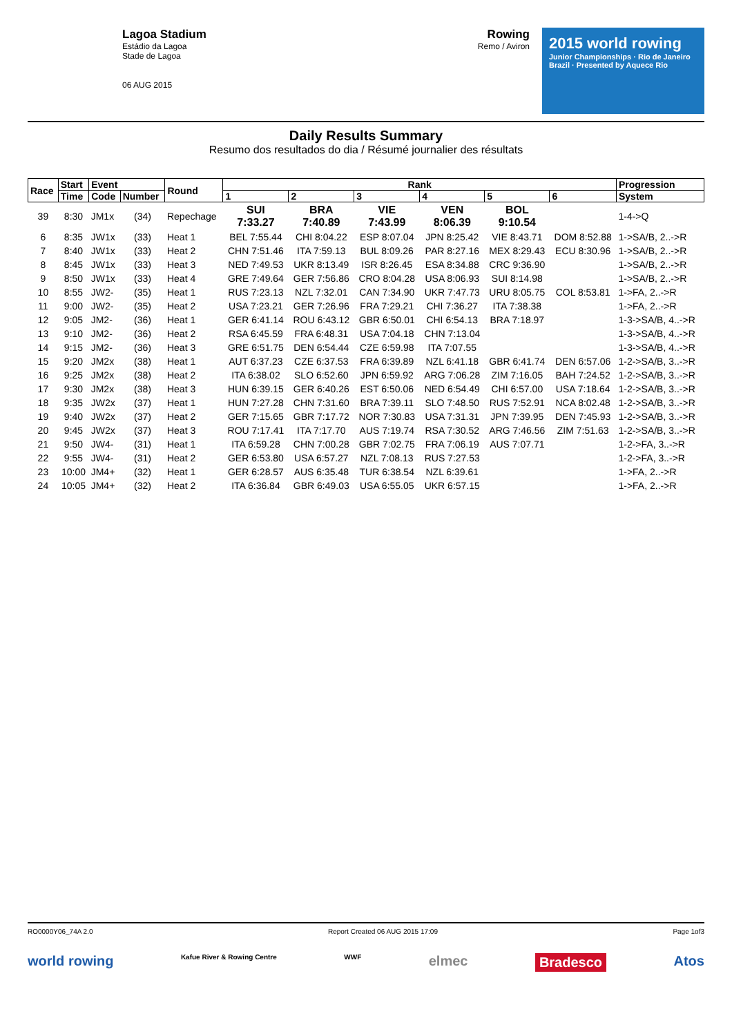Lagoa Stadium
Estádio da Lagoa
Stade de Lagoa
06 AUG 2015
Rowing
Remo / Aviron
2015 world rowing
Junior Championships · Rio de Janeiro Brazil · Presented by Aquece Rio
Daily Results Summary
Resumo dos resultados do dia / Résumé journalier des résultats
| Race | Start | Event | | Round | Rank | | | | | | Progression |
| --- | --- | --- | --- | --- | --- | --- | --- | --- | --- | --- | --- |
| | Time | Code | Number | | 1 | 2 | 3 | 4 | 5 | 6 | System |
| 39 | 8:30 | JM1x | (34) | Repechage | SUI 7:33.27 | BRA 7:40.89 | VIE 7:43.99 | VEN 8:06.39 | BOL 9:10.54 | | 1-4->Q |
| 6 | 8:35 | JW1x | (33) | Heat 1 | BEL 7:55.44 | CHI 8:04.22 | ESP 8:07.04 | JPN 8:25.42 | VIE 8:43.71 | DOM 8:52.88 | 1->SA/B, 2..->R |
| 7 | 8:40 | JW1x | (33) | Heat 2 | CHN 7:51.46 | ITA 7:59.13 | BUL 8:09.26 | PAR 8:27.16 | MEX 8:29.43 | ECU 8:30.96 | 1->SA/B, 2..->R |
| 8 | 8:45 | JW1x | (33) | Heat 3 | NED 7:49.53 | UKR 8:13.49 | ISR 8:26.45 | ESA 8:34.88 | CRC 9:36.90 | | 1->SA/B, 2..->R |
| 9 | 8:50 | JW1x | (33) | Heat 4 | GRE 7:49.64 | GER 7:56.86 | CRO 8:04.28 | USA 8:06.93 | SUI 8:14.98 | | 1->SA/B, 2..->R |
| 10 | 8:55 | JW2- | (35) | Heat 1 | RUS 7:23.13 | NZL 7:32.01 | CAN 7:34.90 | UKR 7:47.73 | URU 8:05.75 | COL 8:53.81 | 1->FA, 2..->R |
| 11 | 9:00 | JW2- | (35) | Heat 2 | USA 7:23.21 | GER 7:26.96 | FRA 7:29.21 | CHI 7:36.27 | ITA 7:38.38 | | 1->FA, 2..->R |
| 12 | 9:05 | JM2- | (36) | Heat 1 | GER 6:41.14 | ROU 6:43.12 | GBR 6:50.01 | CHI 6:54.13 | BRA 7:18.97 | | 1-3->SA/B, 4..->R |
| 13 | 9:10 | JM2- | (36) | Heat 2 | RSA 6:45.59 | FRA 6:48.31 | USA 7:04.18 | CHN 7:13.04 | | | 1-3->SA/B, 4..->R |
| 14 | 9:15 | JM2- | (36) | Heat 3 | GRE 6:51.75 | DEN 6:54.44 | CZE 6:59.98 | ITA 7:07.55 | | | 1-3->SA/B, 4..->R |
| 15 | 9:20 | JM2x | (38) | Heat 1 | AUT 6:37.23 | CZE 6:37.53 | FRA 6:39.89 | NZL 6:41.18 | GBR 6:41.74 | DEN 6:57.06 | 1-2->SA/B, 3..->R |
| 16 | 9:25 | JM2x | (38) | Heat 2 | ITA 6:38.02 | SLO 6:52.60 | JPN 6:59.92 | ARG 7:06.28 | ZIM 7:16.05 | BAH 7:24.52 | 1-2->SA/B, 3..->R |
| 17 | 9:30 | JM2x | (38) | Heat 3 | HUN 6:39.15 | GER 6:40.26 | EST 6:50.06 | NED 6:54.49 | CHI 6:57.00 | USA 7:18.64 | 1-2->SA/B, 3..->R |
| 18 | 9:35 | JW2x | (37) | Heat 1 | HUN 7:27.28 | CHN 7:31.60 | BRA 7:39.11 | SLO 7:48.50 | RUS 7:52.91 | NCA 8:02.48 | 1-2->SA/B, 3..->R |
| 19 | 9:40 | JW2x | (37) | Heat 2 | GER 7:15.65 | GBR 7:17.72 | NOR 7:30.83 | USA 7:31.31 | JPN 7:39.95 | DEN 7:45.93 | 1-2->SA/B, 3..->R |
| 20 | 9:45 | JW2x | (37) | Heat 3 | ROU 7:17.41 | ITA 7:17.70 | AUS 7:19.74 | RSA 7:30.52 | ARG 7:46.56 | ZIM 7:51.63 | 1-2->SA/B, 3..->R |
| 21 | 9:50 | JW4- | (31) | Heat 1 | ITA 6:59.28 | CHN 7:00.28 | GBR 7:02.75 | FRA 7:06.19 | AUS 7:07.71 | | 1-2->FA, 3..->R |
| 22 | 9:55 | JW4- | (31) | Heat 2 | GER 6:53.80 | USA 6:57.27 | NZL 7:08.13 | RUS 7:27.53 | | | 1-2->FA, 3..->R |
| 23 | 10:00 | JM4+ | (32) | Heat 1 | GER 6:28.57 | AUS 6:35.48 | TUR 6:38.54 | NZL 6:39.61 | | | 1->FA, 2..->R |
| 24 | 10:05 | JM4+ | (32) | Heat 2 | ITA 6:36.84 | GBR 6:49.03 | USA 6:55.05 | UKR 6:57.15 | | | 1->FA, 2..->R |
RO0000Y06_74A 2.0 Report Created 06 AUG 2015 17:09 Page 1of3
world rowing Kafue River & Rowing Centre WWF elmec Bradesco Atos